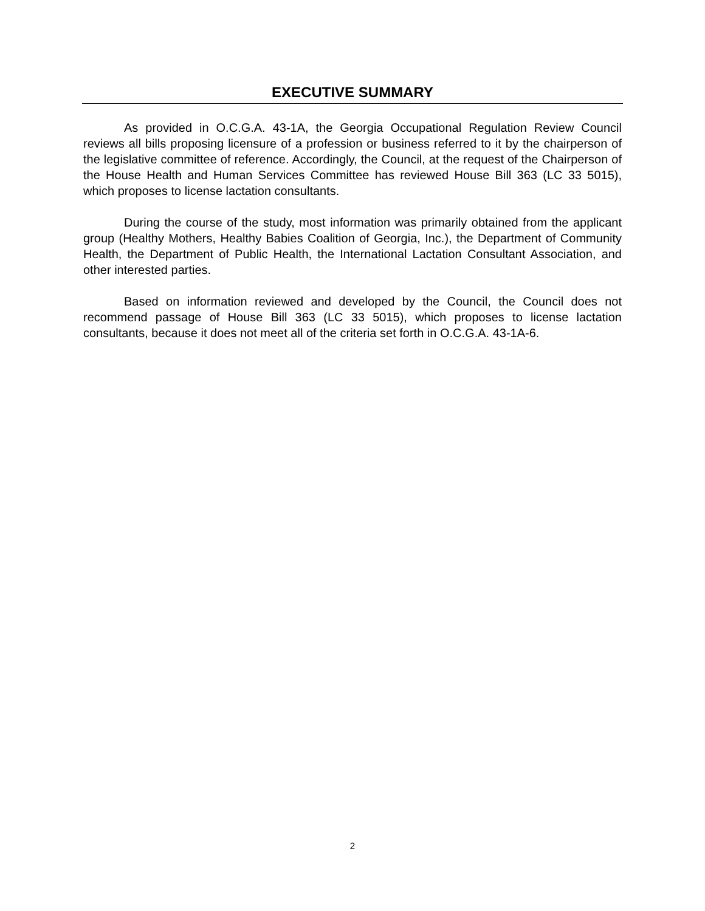EXECUTIVE SUMMARY
As provided in O.C.G.A. 43-1A, the Georgia Occupational Regulation Review Council reviews all bills proposing licensure of a profession or business referred to it by the chairperson of the legislative committee of reference. Accordingly, the Council, at the request of the Chairperson of the House Health and Human Services Committee has reviewed House Bill 363 (LC 33 5015), which proposes to license lactation consultants.
During the course of the study, most information was primarily obtained from the applicant group (Healthy Mothers, Healthy Babies Coalition of Georgia, Inc.), the Department of Community Health, the Department of Public Health, the International Lactation Consultant Association, and other interested parties.
Based on information reviewed and developed by the Council, the Council does not recommend passage of House Bill 363 (LC 33 5015), which proposes to license lactation consultants, because it does not meet all of the criteria set forth in O.C.G.A. 43-1A-6.
2